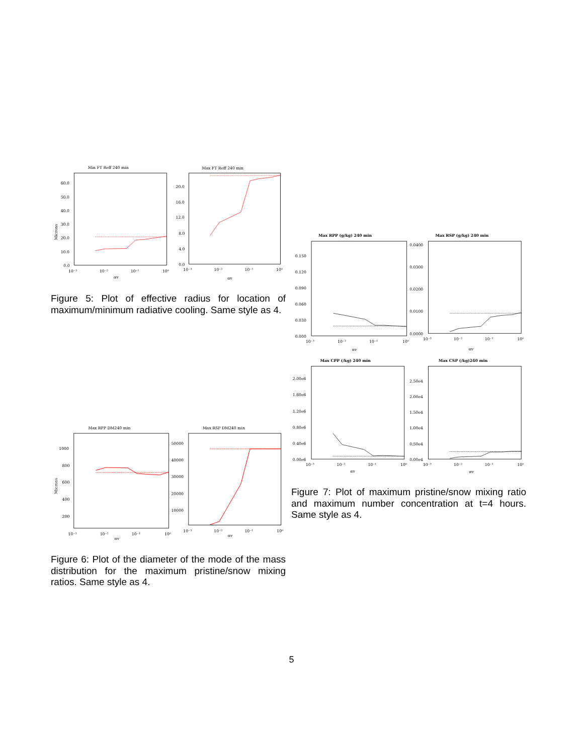Min FT Reff 240 min
Max FT Reff 240 min
60.0
50.0
40.0
30.0
20.0
10.0
0.0
20.0
16.0
12.0
8.0
4.0
0.0
10⁻³
10⁻²
10⁻¹
10⁰
10⁻³
10⁻²
10⁻¹
10⁰
Microns
αv
αv
Figure 5: Plot of effective radius for location of maximum/minimum radiative cooling. Same style as 4.
Max RPP DM240 min
Max RSP DM240 min
1000
800
600
400
200
50000
40000
30000
20000
10000
10⁻³
10⁻²
10⁻¹
10⁰
10⁻³
10⁻²
10⁻¹
10⁰
Microns
αv
αv
Figure 6: Plot of the diameter of the mode of the mass distribution for the maximum pristine/snow mixing ratios. Same style as 4.
Max RPP (g/kg) 240 min
Max RSP (g/kg) 240 min
Max CPP (/kg) 240 min
Max CSP (/kg)240 min
0.150
0.120
0.090
0.060
0.030
0.000
0.0400
0.0300
0.0200
0.0100
0.0000
2.00e6
1.60e6
1.20e6
0.80e6
0.40e6
0.00e6
2.50e4
2.00e4
1.50e4
1.00e4
0.50e4
0.00e4
10⁻³
10⁻²
10⁻¹
10⁰
10⁻³
10⁻²
10⁻¹
10⁰
10⁻³
10⁻²
10⁻¹
10⁰
10⁻³
10⁻²
10⁻¹
10⁰
αv
αv
αv
αv
Figure 7: Plot of maximum pristine/snow mixing ratio and maximum number concentration at t=4 hours. Same style as 4.
5